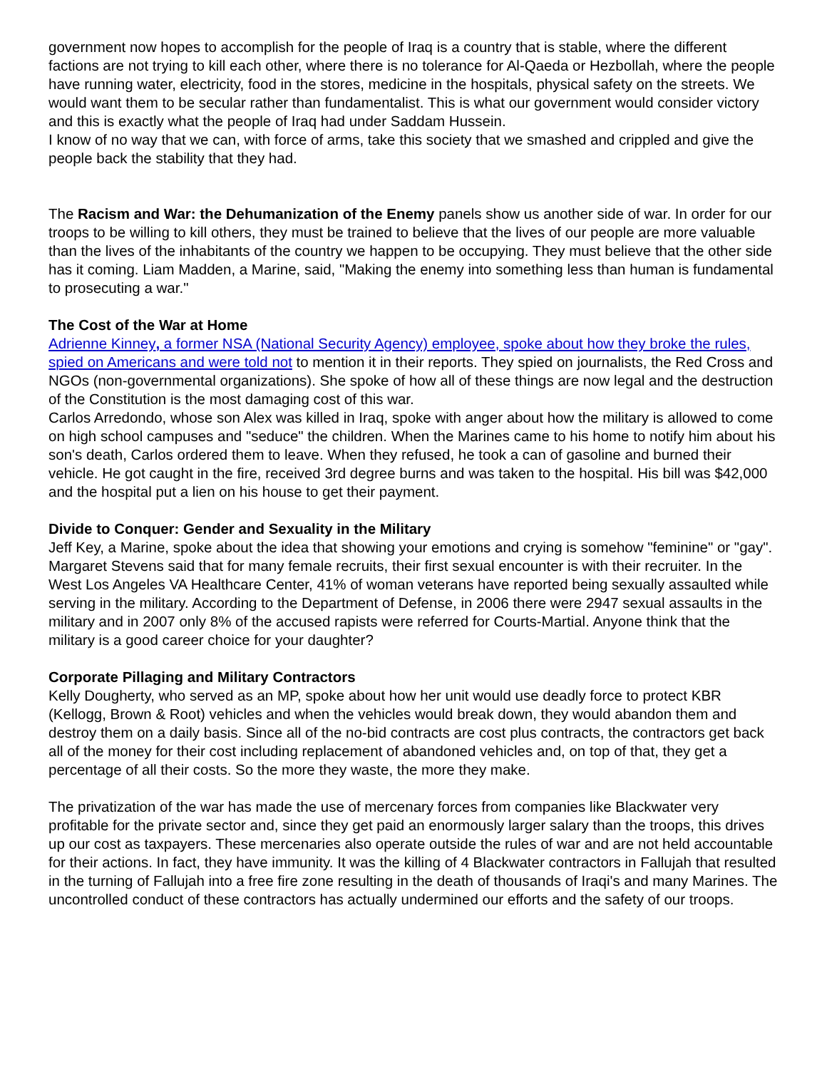government now hopes to accomplish for the people of Iraq is a country that is stable, where the different factions are not trying to kill each other, where there is no tolerance for Al-Qaeda or Hezbollah, where the people have running water, electricity, food in the stores, medicine in the hospitals, physical safety on the streets. We would want them to be secular rather than fundamentalist. This is what our government would consider victory and this is exactly what the people of Iraq had under Saddam Hussein.
I know of no way that we can, with force of arms, take this society that we smashed and crippled and give the people back the stability that they had.
The Racism and War: the Dehumanization of the Enemy panels show us another side of war. In order for our troops to be willing to kill others, they must be trained to believe that the lives of our people are more valuable than the lives of the inhabitants of the country we happen to be occupying. They must believe that the other side has it coming. Liam Madden, a Marine, said, "Making the enemy into something less than human is fundamental to prosecuting a war."
The Cost of the War at Home
Adrienne Kinney, a former NSA (National Security Agency) employee, spoke about how they broke the rules, spied on Americans and were told not to mention it in their reports. They spied on journalists, the Red Cross and NGOs (non-governmental organizations). She spoke of how all of these things are now legal and the destruction of the Constitution is the most damaging cost of this war.
Carlos Arredondo, whose son Alex was killed in Iraq, spoke with anger about how the military is allowed to come on high school campuses and "seduce" the children. When the Marines came to his home to notify him about his son's death, Carlos ordered them to leave. When they refused, he took a can of gasoline and burned their vehicle. He got caught in the fire, received 3rd degree burns and was taken to the hospital. His bill was $42,000 and the hospital put a lien on his house to get their payment.
Divide to Conquer: Gender and Sexuality in the Military
Jeff Key, a Marine, spoke about the idea that showing your emotions and crying is somehow "feminine" or "gay".
Margaret Stevens said that for many female recruits, their first sexual encounter is with their recruiter. In the West Los Angeles VA Healthcare Center, 41% of woman veterans have reported being sexually assaulted while serving in the military. According to the Department of Defense, in 2006 there were 2947 sexual assaults in the military and in 2007 only 8% of the accused rapists were referred for Courts-Martial. Anyone think that the military is a good career choice for your daughter?
Corporate Pillaging and Military Contractors
Kelly Dougherty, who served as an MP, spoke about how her unit would use deadly force to protect KBR (Kellogg, Brown & Root) vehicles and when the vehicles would break down, they would abandon them and destroy them on a daily basis. Since all of the no-bid contracts are cost plus contracts, the contractors get back all of the money for their cost including replacement of abandoned vehicles and, on top of that, they get a percentage of all their costs. So the more they waste, the more they make.
The privatization of the war has made the use of mercenary forces from companies like Blackwater very profitable for the private sector and, since they get paid an enormously larger salary than the troops, this drives up our cost as taxpayers. These mercenaries also operate outside the rules of war and are not held accountable for their actions. In fact, they have immunity. It was the killing of 4 Blackwater contractors in Fallujah that resulted in the turning of Fallujah into a free fire zone resulting in the death of thousands of Iraqi's and many Marines. The uncontrolled conduct of these contractors has actually undermined our efforts and the safety of our troops.